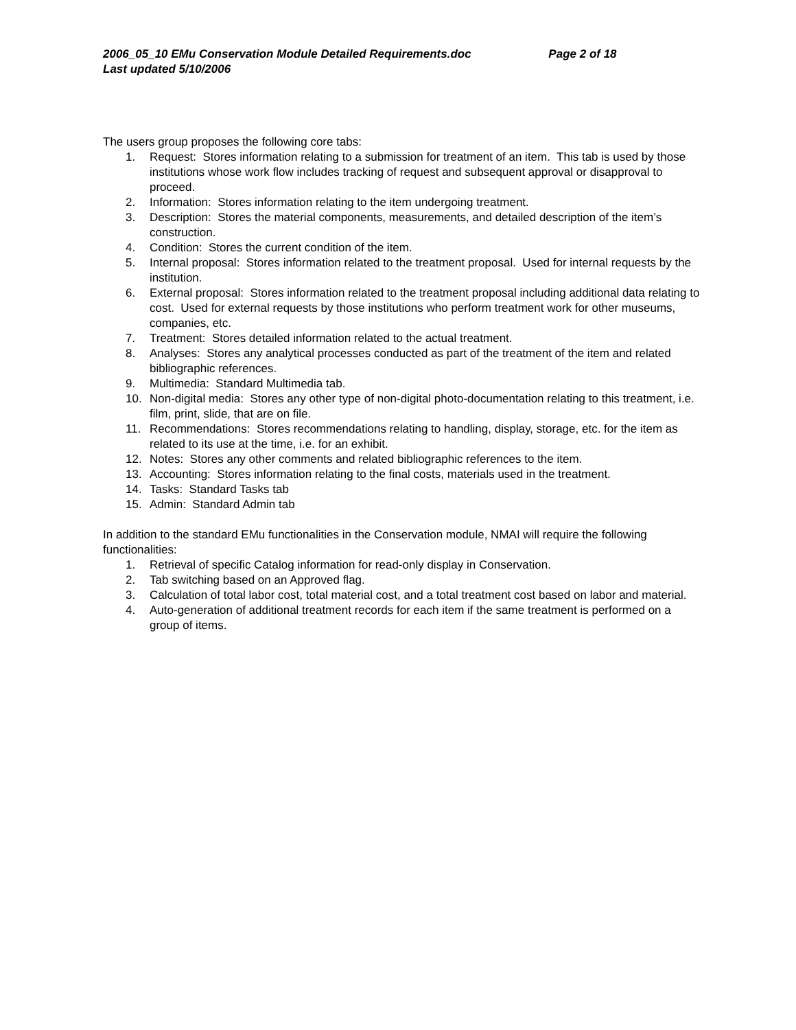2006_05_10 EMu Conservation Module Detailed Requirements.doc Page 2 of 18
Last updated 5/10/2006
The users group proposes the following core tabs:
1. Request: Stores information relating to a submission for treatment of an item. This tab is used by those institutions whose work flow includes tracking of request and subsequent approval or disapproval to proceed.
2. Information: Stores information relating to the item undergoing treatment.
3. Description: Stores the material components, measurements, and detailed description of the item’s construction.
4. Condition: Stores the current condition of the item.
5. Internal proposal: Stores information related to the treatment proposal. Used for internal requests by the institution.
6. External proposal: Stores information related to the treatment proposal including additional data relating to cost. Used for external requests by those institutions who perform treatment work for other museums, companies, etc.
7. Treatment: Stores detailed information related to the actual treatment.
8. Analyses: Stores any analytical processes conducted as part of the treatment of the item and related bibliographic references.
9. Multimedia: Standard Multimedia tab.
10. Non-digital media: Stores any other type of non-digital photo-documentation relating to this treatment, i.e. film, print, slide, that are on file.
11. Recommendations: Stores recommendations relating to handling, display, storage, etc. for the item as related to its use at the time, i.e. for an exhibit.
12. Notes: Stores any other comments and related bibliographic references to the item.
13. Accounting: Stores information relating to the final costs, materials used in the treatment.
14. Tasks: Standard Tasks tab
15. Admin: Standard Admin tab
In addition to the standard EMu functionalities in the Conservation module, NMAI will require the following functionalities:
1. Retrieval of specific Catalog information for read-only display in Conservation.
2. Tab switching based on an Approved flag.
3. Calculation of total labor cost, total material cost, and a total treatment cost based on labor and material.
4. Auto-generation of additional treatment records for each item if the same treatment is performed on a group of items.